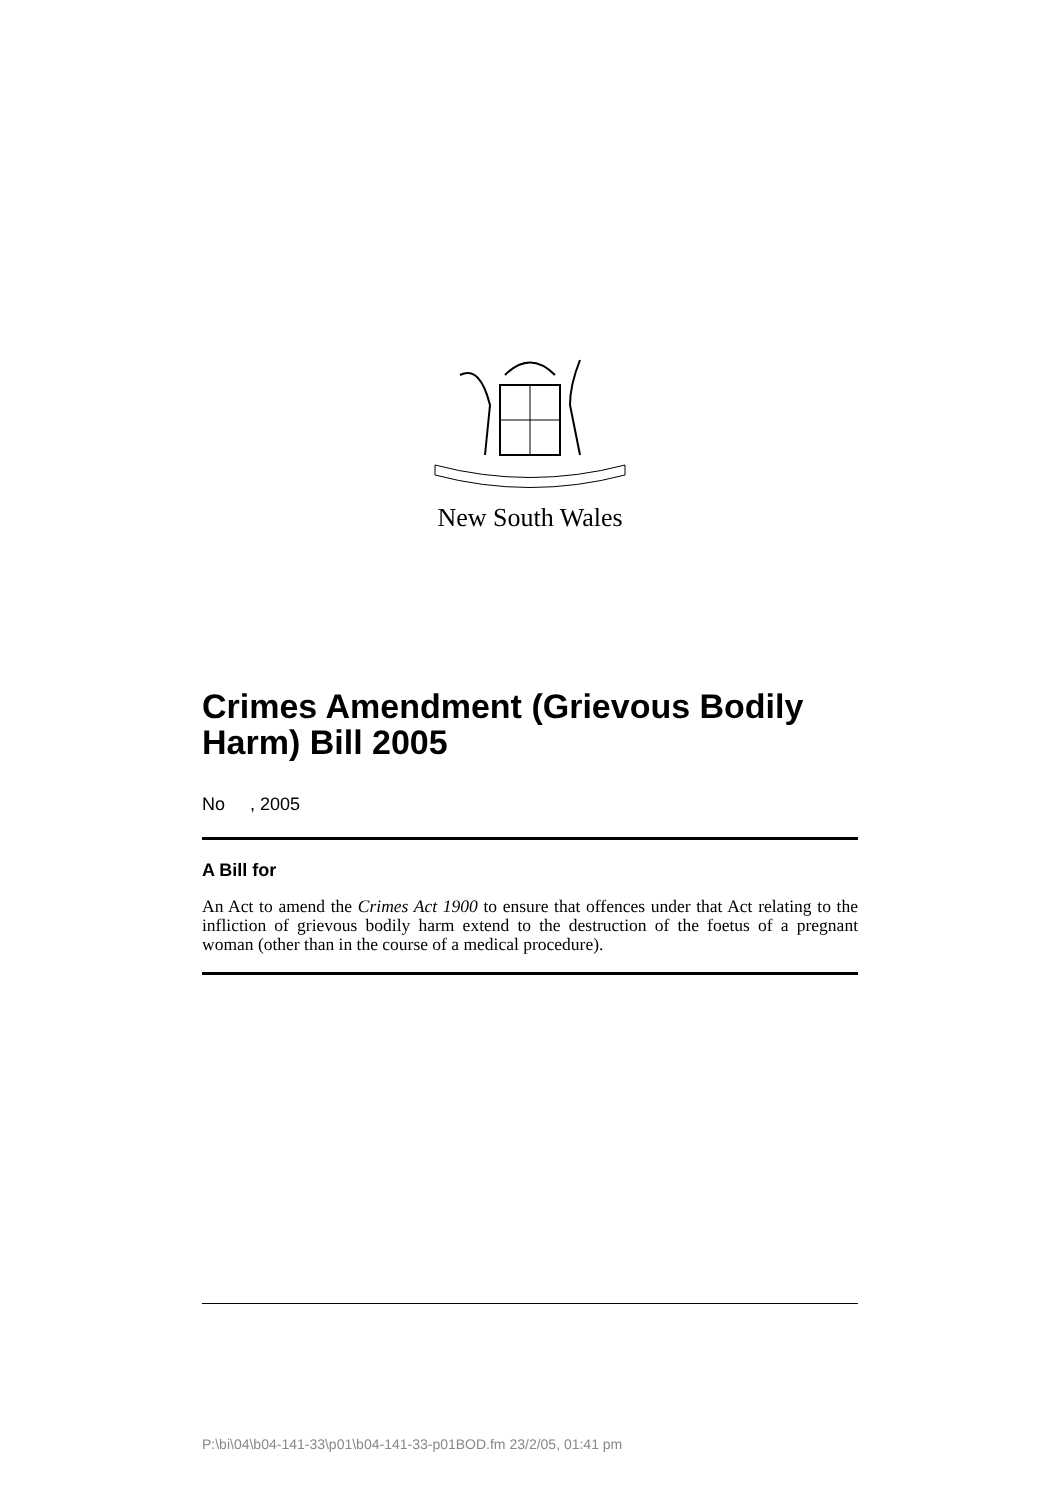New South Wales
Crimes Amendment (Grievous Bodily Harm) Bill 2005
No , 2005
A Bill for
An Act to amend the Crimes Act 1900 to ensure that offences under that Act relating to the infliction of grievous bodily harm extend to the destruction of the foetus of a pregnant woman (other than in the course of a medical procedure).
P:\bi\04\b04-141-33\p01\b04-141-33-p01BOD.fm 23/2/05, 01:41 pm